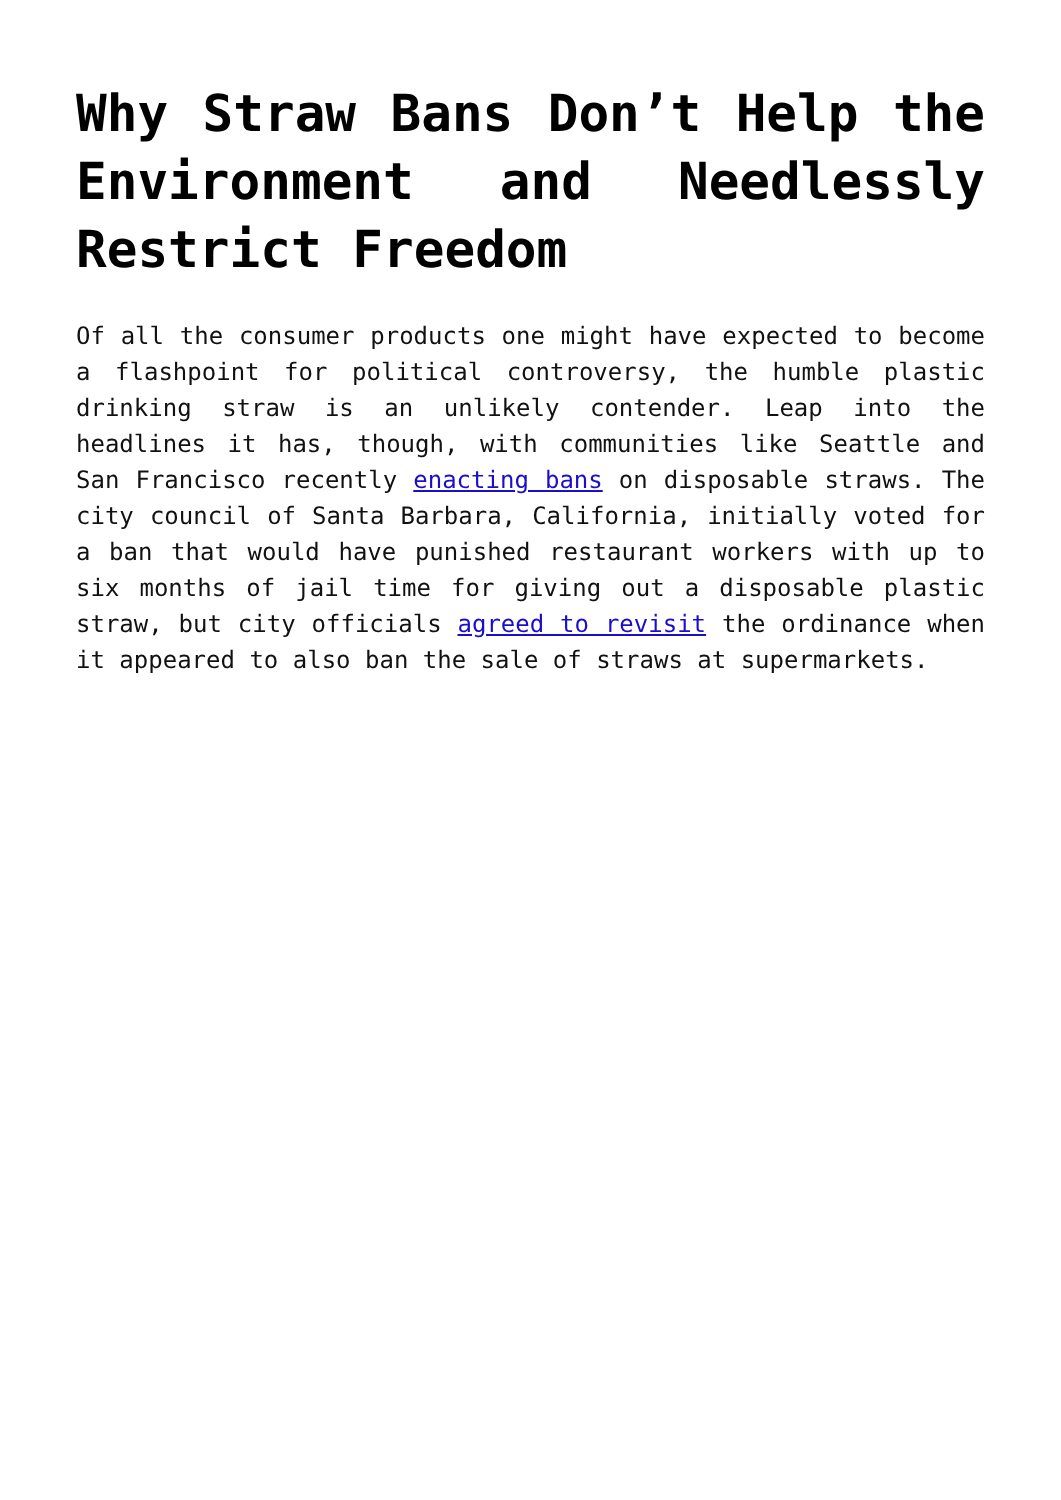Why Straw Bans Don’t Help the Environment and Needlessly Restrict Freedom
Of all the consumer products one might have expected to become a flashpoint for political controversy, the humble plastic drinking straw is an unlikely contender. Leap into the headlines it has, though, with communities like Seattle and San Francisco recently enacting bans on disposable straws. The city council of Santa Barbara, California, initially voted for a ban that would have punished restaurant workers with up to six months of jail time for giving out a disposable plastic straw, but city officials agreed to revisit the ordinance when it appeared to also ban the sale of straws at supermarkets.